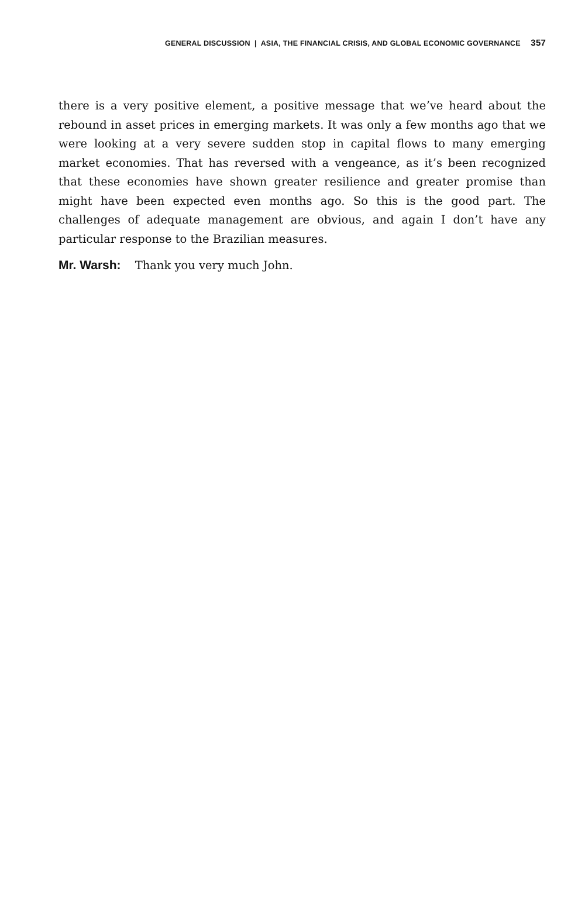GENERAL DISCUSSION | ASIA, THE FINANCIAL CRISIS, AND GLOBAL ECONOMIC GOVERNANCE 357
there is a very positive element, a positive message that we’ve heard about the rebound in asset prices in emerging markets. It was only a few months ago that we were looking at a very severe sudden stop in capital flows to many emerging market economies. That has reversed with a vengeance, as it’s been recognized that these economies have shown greater resilience and greater promise than might have been expected even months ago. So this is the good part. The challenges of adequate management are obvious, and again I don’t have any particular response to the Brazilian measures.
Mr. Warsh: Thank you very much John.